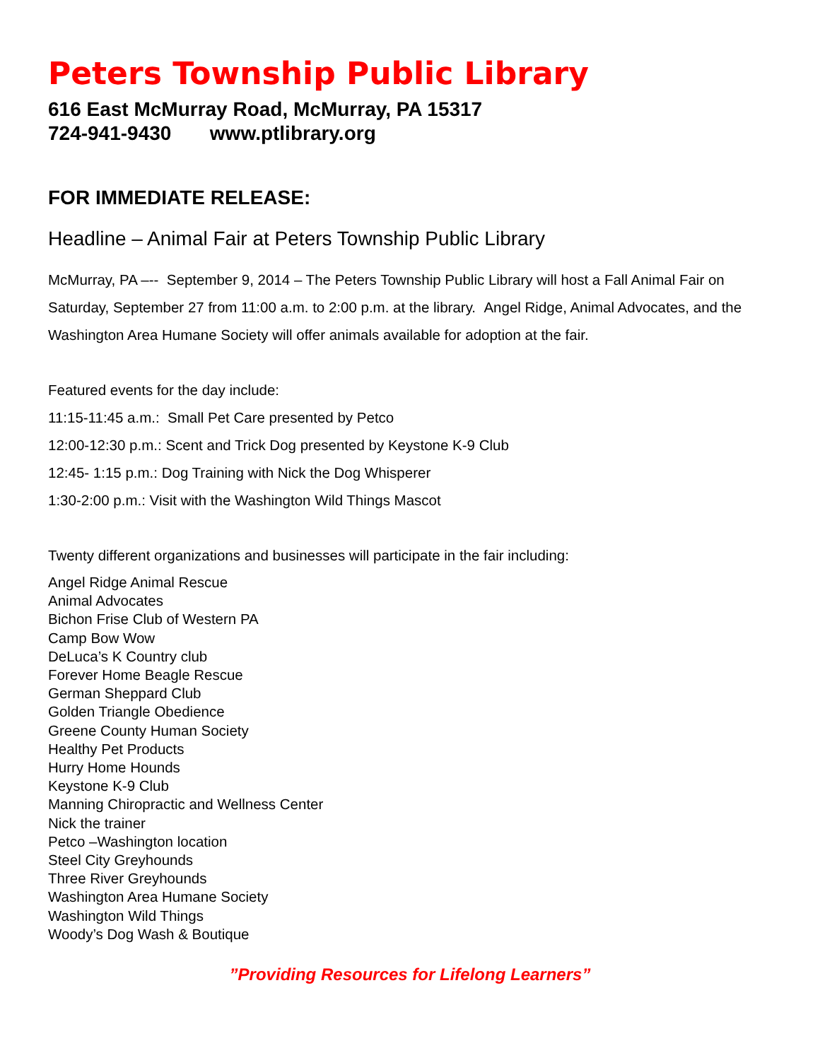Peters Township Public Library
616 East McMurray Road, McMurray, PA 15317
724-941-9430 www.ptlibrary.org
FOR IMMEDIATE RELEASE:
Headline – Animal Fair at Peters Township Public Library
McMurray, PA –-- September 9, 2014 – The Peters Township Public Library will host a Fall Animal Fair on Saturday, September 27 from 11:00 a.m. to 2:00 p.m. at the library. Angel Ridge, Animal Advocates, and the Washington Area Humane Society will offer animals available for adoption at the fair.
Featured events for the day include:
11:15-11:45 a.m.: Small Pet Care presented by Petco
12:00-12:30 p.m.: Scent and Trick Dog presented by Keystone K-9 Club
12:45- 1:15 p.m.: Dog Training with Nick the Dog Whisperer
1:30-2:00 p.m.: Visit with the Washington Wild Things Mascot
Twenty different organizations and businesses will participate in the fair including:
Angel Ridge Animal Rescue
Animal Advocates
Bichon Frise Club of Western PA
Camp Bow Wow
DeLuca’s K Country club
Forever Home Beagle Rescue
German Sheppard Club
Golden Triangle Obedience
Greene County Human Society
Healthy Pet Products
Hurry Home Hounds
Keystone K-9 Club
Manning Chiropractic and Wellness Center
Nick the trainer
Petco –Washington location
Steel City Greyhounds
Three River Greyhounds
Washington Area Humane Society
Washington Wild Things
Woody’s Dog Wash & Boutique
”Providing Resources for Lifelong Learners”